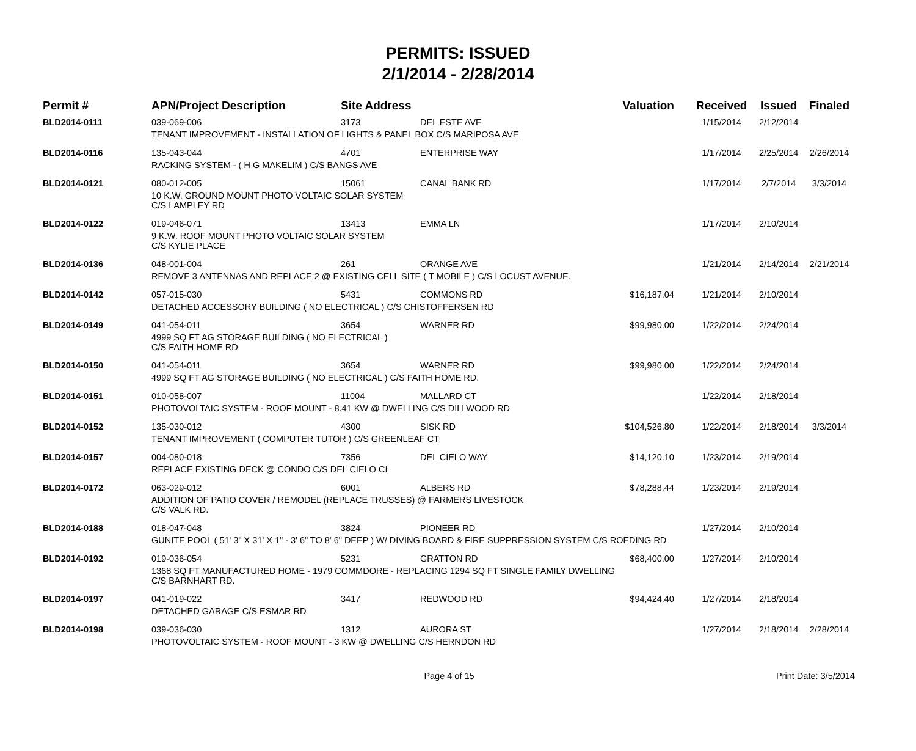PERMITS: ISSUED
2/1/2014 - 2/28/2014
| Permit # | APN/Project Description | Site Address | | Valuation | Received | Issued | Finaled |
| --- | --- | --- | --- | --- | --- | --- | --- |
| BLD2014-0111 | 039-069-006 | 3173 | DEL ESTE AVE | | 1/15/2014 | 2/12/2014 | |
| | TENANT IMPROVEMENT - INSTALLATION OF LIGHTS & PANEL BOX C/S MARIPOSA AVE | | | | | | |
| BLD2014-0116 | 135-043-044 | 4701 | ENTERPRISE WAY | | 1/17/2014 | 2/25/2014 | 2/26/2014 |
| | RACKING SYSTEM - ( H G MAKELIM ) C/S BANGS AVE | | | | | | |
| BLD2014-0121 | 080-012-005 | 15061 | CANAL BANK RD | | 1/17/2014 | 2/7/2014 | 3/3/2014 |
| | 10 K.W. GROUND MOUNT PHOTO VOLTAIC SOLAR SYSTEM C/S LAMPLEY RD | | | | | | |
| BLD2014-0122 | 019-046-071 | 13413 | EMMA LN | | 1/17/2014 | 2/10/2014 | |
| | 9 K.W. ROOF MOUNT PHOTO VOLTAIC SOLAR SYSTEM C/S KYLIE PLACE | | | | | | |
| BLD2014-0136 | 048-001-004 | 261 | ORANGE AVE | | 1/21/2014 | 2/14/2014 | 2/21/2014 |
| | REMOVE 3 ANTENNAS AND REPLACE 2 @ EXISTING CELL SITE ( T MOBILE ) C/S LOCUST AVENUE. | | | | | | |
| BLD2014-0142 | 057-015-030 | 5431 | COMMONS RD | $16,187.04 | 1/21/2014 | 2/10/2014 | |
| | DETACHED ACCESSORY BUILDING ( NO ELECTRICAL ) C/S CHISTOFFERSEN RD | | | | | | |
| BLD2014-0149 | 041-054-011 | 3654 | WARNER RD | $99,980.00 | 1/22/2014 | 2/24/2014 | |
| | 4999 SQ FT AG STORAGE BUILDING ( NO ELECTRICAL ) C/S FAITH HOME RD | | | | | | |
| BLD2014-0150 | 041-054-011 | 3654 | WARNER RD | $99,980.00 | 1/22/2014 | 2/24/2014 | |
| | 4999 SQ FT AG STORAGE BUILDING ( NO ELECTRICAL ) C/S FAITH HOME RD. | | | | | | |
| BLD2014-0151 | 010-058-007 | 11004 | MALLARD CT | | 1/22/2014 | 2/18/2014 | |
| | PHOTOVOLTAIC SYSTEM - ROOF MOUNT - 8.41 KW @ DWELLING C/S DILLWOOD RD | | | | | | |
| BLD2014-0152 | 135-030-012 | 4300 | SISK RD | $104,526.80 | 1/22/2014 | 2/18/2014 | 3/3/2014 |
| | TENANT IMPROVEMENT ( COMPUTER TUTOR ) C/S GREENLEAF CT | | | | | | |
| BLD2014-0157 | 004-080-018 | 7356 | DEL CIELO WAY | $14,120.10 | 1/23/2014 | 2/19/2014 | |
| | REPLACE EXISTING DECK @ CONDO C/S DEL CIELO CI | | | | | | |
| BLD2014-0172 | 063-029-012 | 6001 | ALBERS RD | $78,288.44 | 1/23/2014 | 2/19/2014 | |
| | ADDITION OF PATIO COVER / REMODEL (REPLACE TRUSSES) @ FARMERS LIVESTOCK C/S VALK RD. | | | | | | |
| BLD2014-0188 | 018-047-048 | 3824 | PIONEER RD | | 1/27/2014 | 2/10/2014 | |
| | GUNITE POOL ( 51' 3" X 31' X 1" - 3' 6" TO 8' 6" DEEP ) W/ DIVING BOARD & FIRE SUPPRESSION SYSTEM C/S ROEDING RD | | | | | | |
| BLD2014-0192 | 019-036-054 | 5231 | GRATTON RD | $68,400.00 | 1/27/2014 | 2/10/2014 | |
| | 1368 SQ FT MANUFACTURED HOME - 1979 COMMDORE - REPLACING 1294 SQ FT SINGLE FAMILY DWELLING C/S BARNHART RD. | | | | | | |
| BLD2014-0197 | 041-019-022 | 3417 | REDWOOD RD | $94,424.40 | 1/27/2014 | 2/18/2014 | |
| | DETACHED GARAGE C/S ESMAR RD | | | | | | |
| BLD2014-0198 | 039-036-030 | 1312 | AURORA ST | | 1/27/2014 | 2/18/2014 | 2/28/2014 |
| | PHOTOVOLTAIC SYSTEM - ROOF MOUNT - 3 KW @ DWELLING C/S HERNDON RD | | | | | | |
Page 4 of 15 Print Date: 3/5/2014